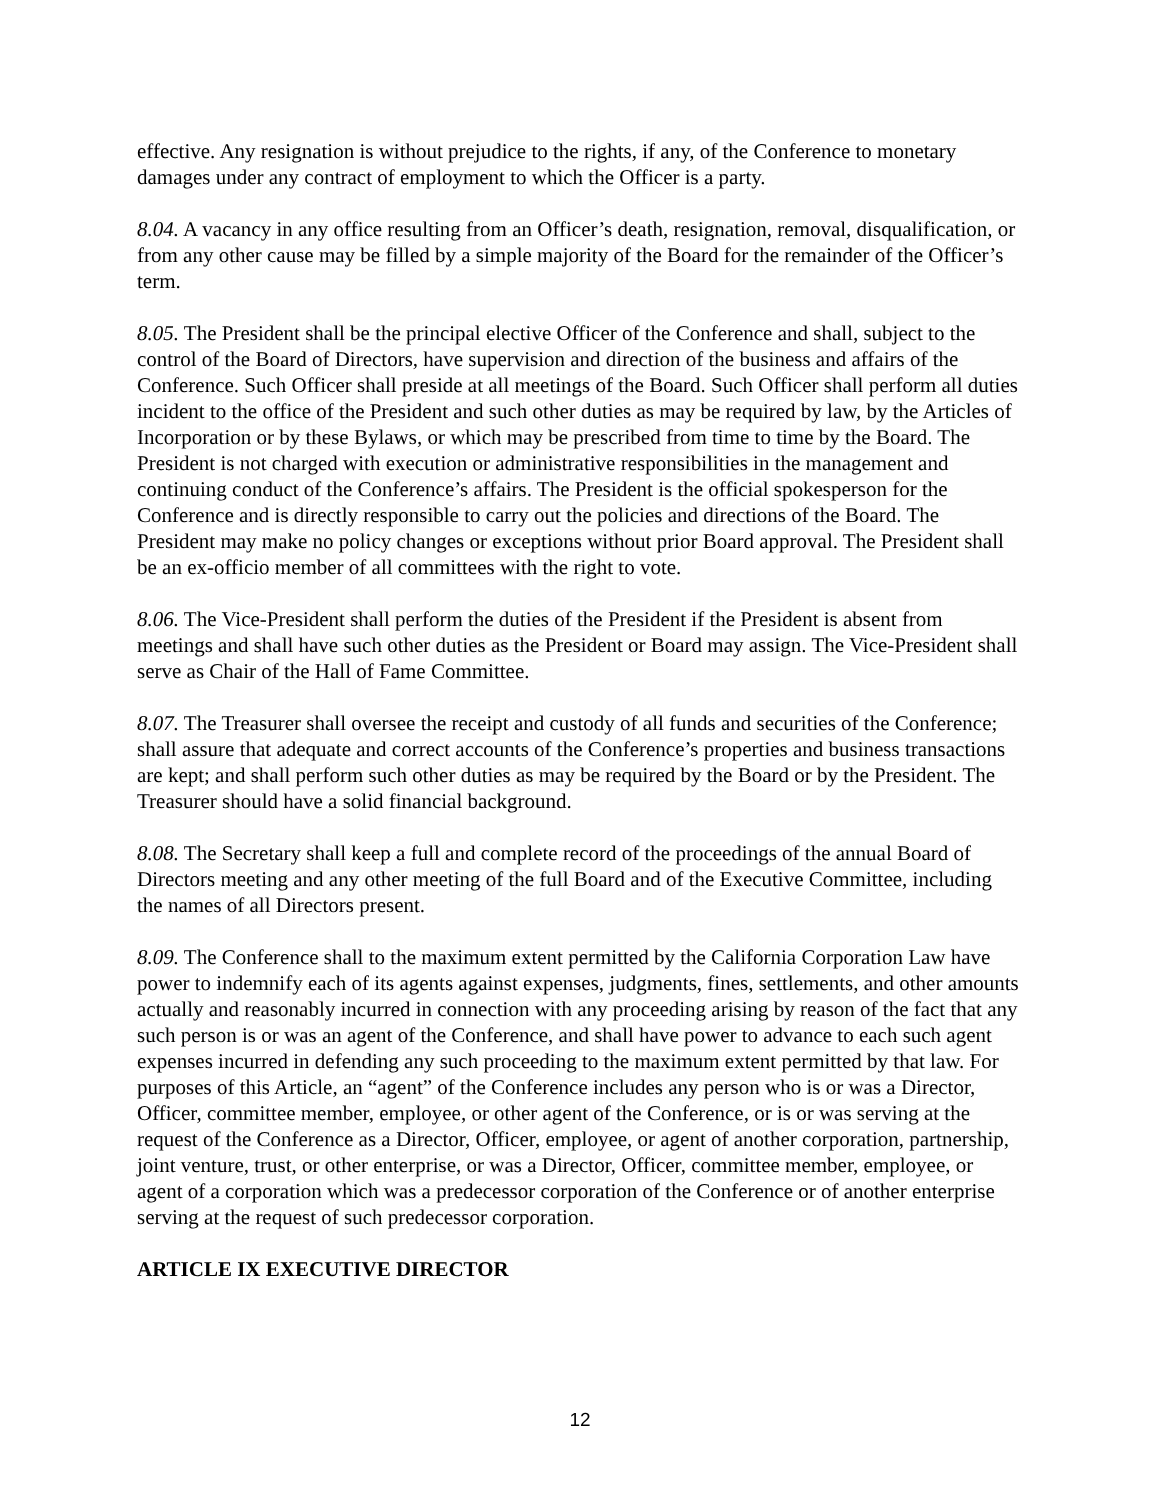effective. Any resignation is without prejudice to the rights, if any, of the Conference to monetary damages under any contract of employment to which the Officer is a party.
8.04. A vacancy in any office resulting from an Officer’s death, resignation, removal, disqualification, or from any other cause may be filled by a simple majority of the Board for the remainder of the Officer’s term.
8.05. The President shall be the principal elective Officer of the Conference and shall, subject to the control of the Board of Directors, have supervision and direction of the business and affairs of the Conference. Such Officer shall preside at all meetings of the Board. Such Officer shall perform all duties incident to the office of the President and such other duties as may be required by law, by the Articles of Incorporation or by these Bylaws, or which may be prescribed from time to time by the Board. The President is not charged with execution or administrative responsibilities in the management and continuing conduct of the Conference’s affairs. The President is the official spokesperson for the Conference and is directly responsible to carry out the policies and directions of the Board. The President may make no policy changes or exceptions without prior Board approval. The President shall be an ex-officio member of all committees with the right to vote.
8.06. The Vice-President shall perform the duties of the President if the President is absent from meetings and shall have such other duties as the President or Board may assign. The Vice-President shall serve as Chair of the Hall of Fame Committee.
8.07. The Treasurer shall oversee the receipt and custody of all funds and securities of the Conference; shall assure that adequate and correct accounts of the Conference’s properties and business transactions are kept; and shall perform such other duties as may be required by the Board or by the President. The Treasurer should have a solid financial background.
8.08. The Secretary shall keep a full and complete record of the proceedings of the annual Board of Directors meeting and any other meeting of the full Board and of the Executive Committee, including the names of all Directors present.
8.09. The Conference shall to the maximum extent permitted by the California Corporation Law have power to indemnify each of its agents against expenses, judgments, fines, settlements, and other amounts actually and reasonably incurred in connection with any proceeding arising by reason of the fact that any such person is or was an agent of the Conference, and shall have power to advance to each such agent expenses incurred in defending any such proceeding to the maximum extent permitted by that law. For purposes of this Article, an “agent” of the Conference includes any person who is or was a Director, Officer, committee member, employee, or other agent of the Conference, or is or was serving at the request of the Conference as a Director, Officer, employee, or agent of another corporation, partnership, joint venture, trust, or other enterprise, or was a Director, Officer, committee member, employee, or agent of a corporation which was a predecessor corporation of the Conference or of another enterprise serving at the request of such predecessor corporation.
ARTICLE IX EXECUTIVE DIRECTOR
12